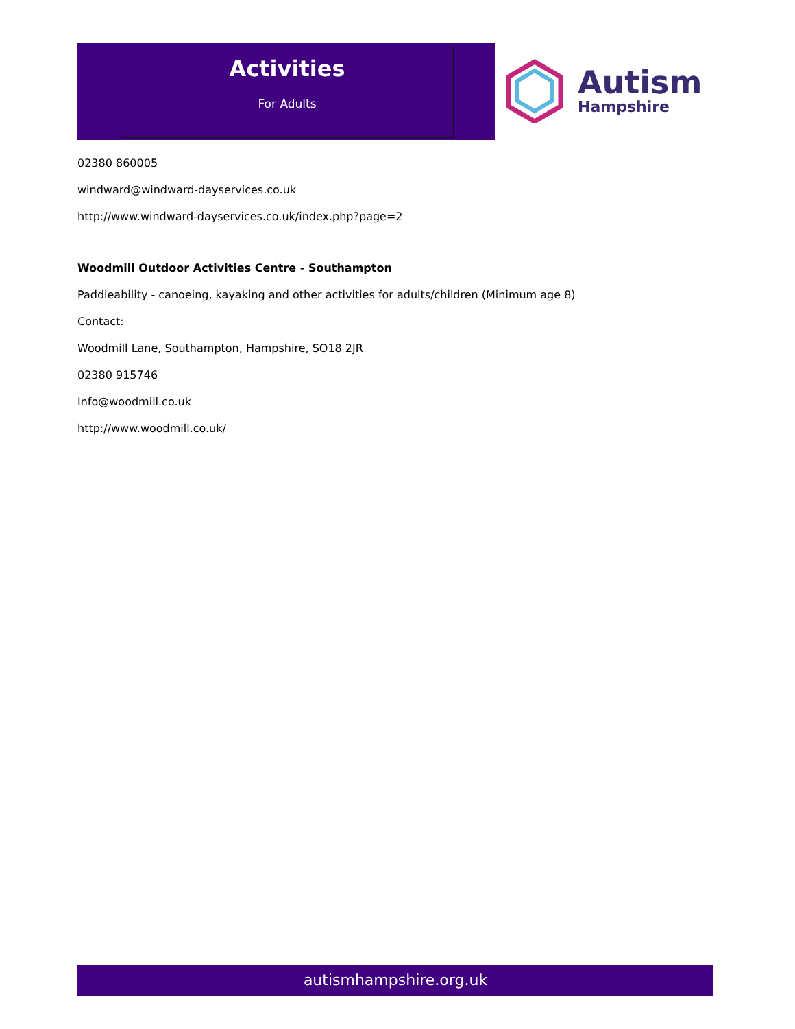Activities
For Adults
Autism
Hampshire
02380 860005
windward@windward-dayservices.co.uk
http://www.windward-dayservices.co.uk/index.php?page=2
Woodmill Outdoor Activities Centre - Southampton
Paddleability - canoeing, kayaking and other activities for adults/children (Minimum age 8)
Contact:
Woodmill Lane, Southampton, Hampshire, SO18 2JR
02380 915746
Info@woodmill.co.uk
http://www.woodmill.co.uk/
autismhampshire.org.uk